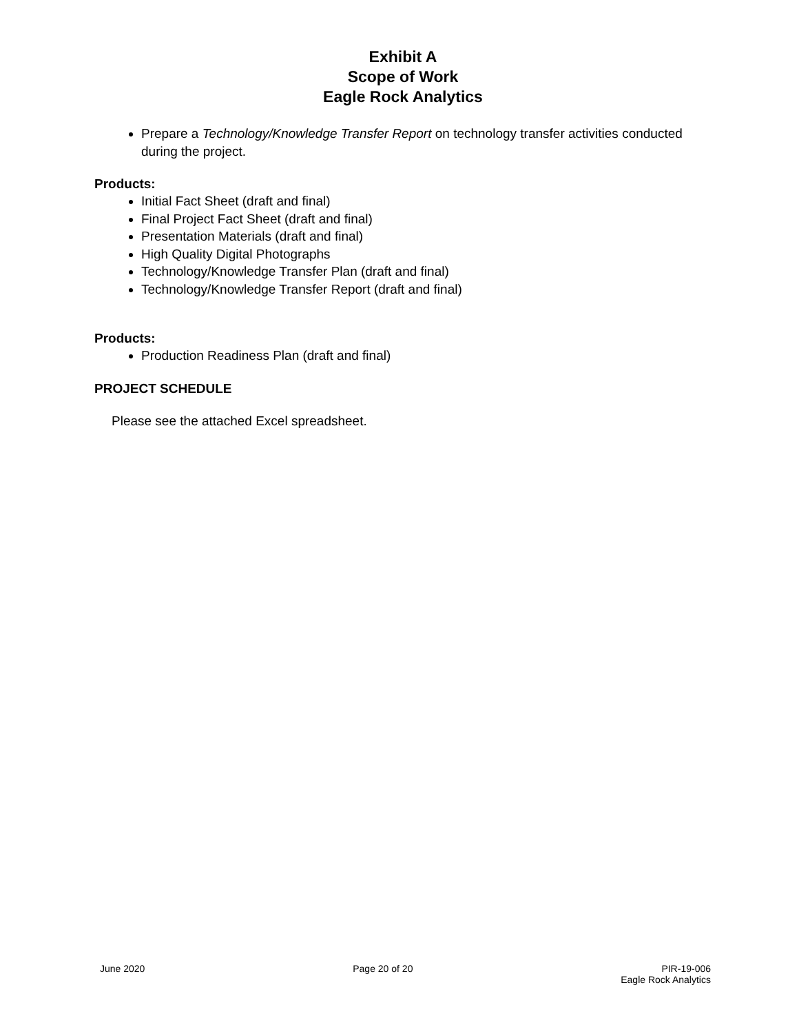Exhibit A
Scope of Work
Eagle Rock Analytics
Prepare a Technology/Knowledge Transfer Report on technology transfer activities conducted during the project.
Products:
Initial Fact Sheet (draft and final)
Final Project Fact Sheet (draft and final)
Presentation Materials (draft and final)
High Quality Digital Photographs
Technology/Knowledge Transfer Plan (draft and final)
Technology/Knowledge Transfer Report (draft and final)
Products:
Production Readiness Plan (draft and final)
PROJECT SCHEDULE
Please see the attached Excel spreadsheet.
June 2020 Page 20 of 20 PIR-19-006
Eagle Rock Analytics